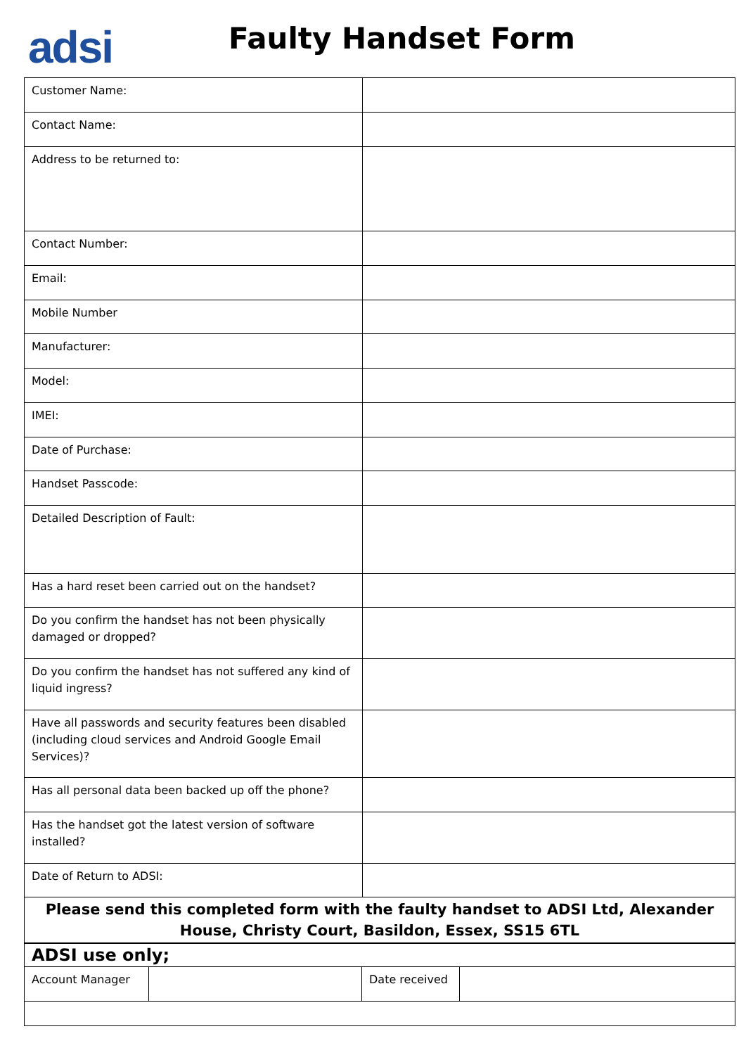adsi Faulty Handset Form
| Customer Name: | |
| Contact Name: | |
| Address to be returned to: | |
| Contact Number: | |
| Email: | |
| Mobile Number | |
| Manufacturer: | |
| Model: | |
| IMEI: | |
| Date of Purchase: | |
| Handset Passcode: | |
| Detailed Description of Fault: | |
| Has a hard reset been carried out on the handset? | |
| Do you confirm the handset has not been physically damaged or dropped? | |
| Do you confirm the handset has not suffered any kind of liquid ingress? | |
| Have all passwords and security features been disabled (including cloud services and Android Google Email Services)? | |
| Has all personal data been backed up off the phone? | |
| Has the handset got the latest version of software installed? | |
| Date of Return to ADSI: | |
| Please send this completed form with the faulty handset to ADSI Ltd, Alexander House, Christy Court, Basildon, Essex, SS15 6TL | |
| ADSI use only; | | | |
| Account Manager | | Date received | |